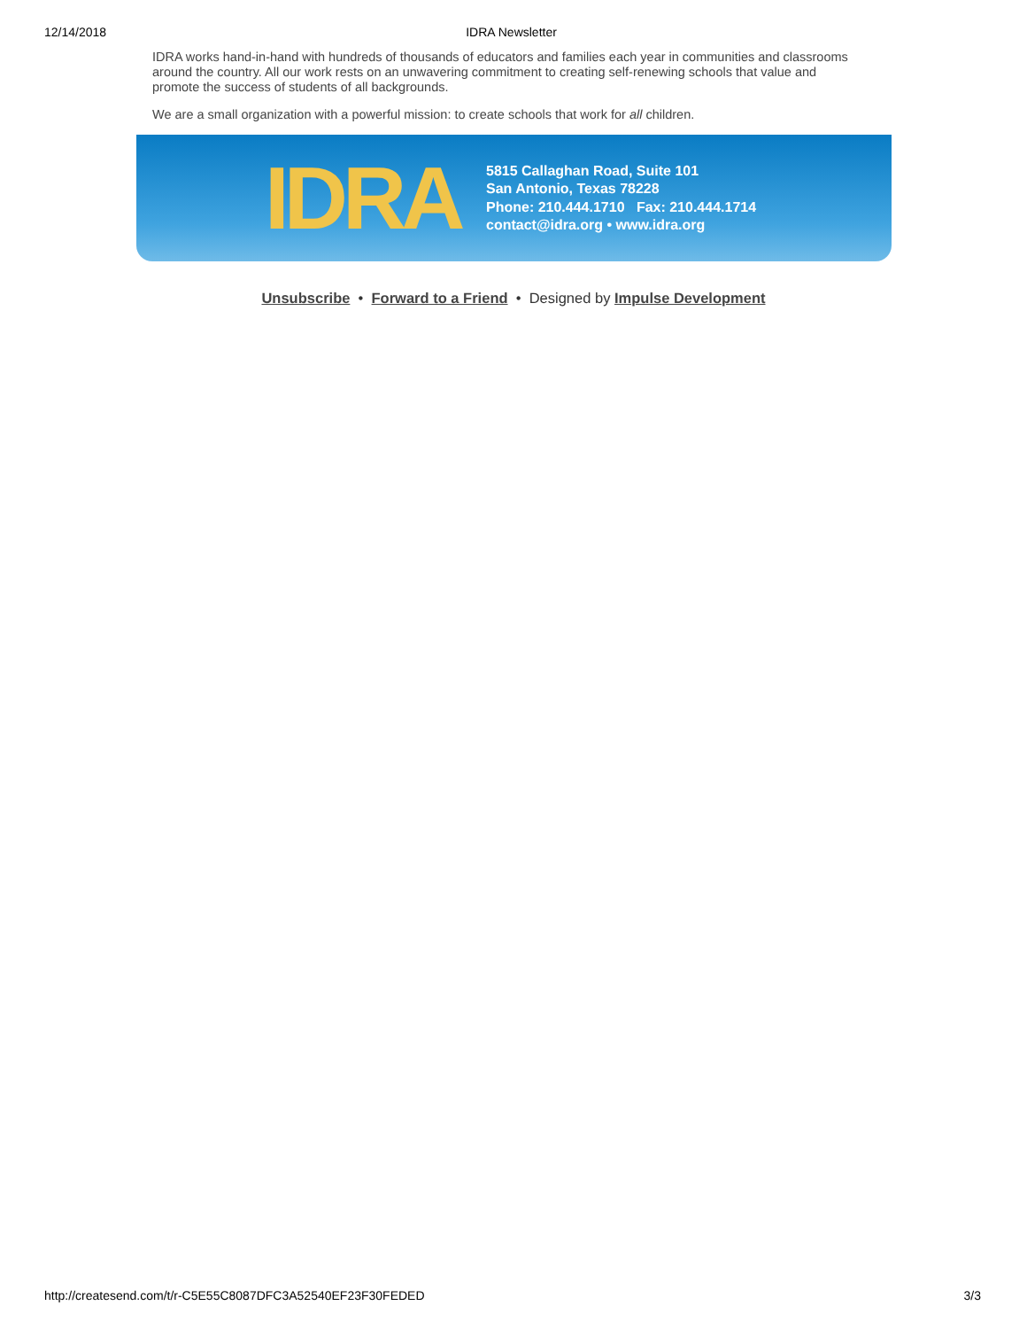12/14/2018 IDRA Newsletter
IDRA works hand-in-hand with hundreds of thousands of educators and families each year in communities and classrooms around the country. All our work rests on an unwavering commitment to creating self-renewing schools that value and promote the success of students of all backgrounds.
We are a small organization with a powerful mission: to create schools that work for all children.
IDRA
5815 Callaghan Road, Suite 101
San Antonio, Texas 78228
Phone: 210.444.1710 Fax: 210.444.1714
contact@idra.org • www.idra.org
Unsubscribe • Forward to a Friend • Designed by Impulse Development
http://createsend.com/t/r-C5E55C8087DFC3A52540EF23F30FEDED 3/3